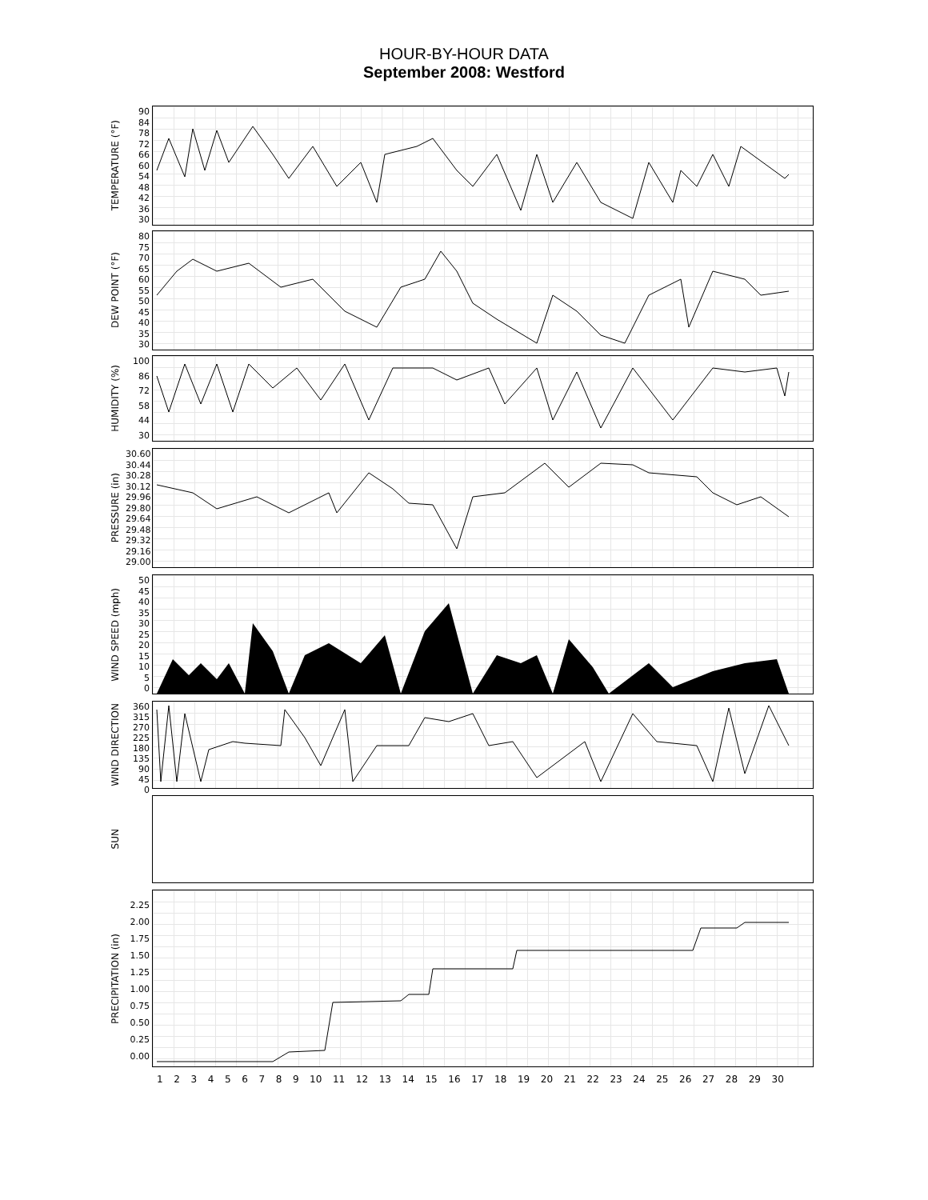HOUR-BY-HOUR DATA
September 2008: Westford
TEMPERATURE (°F)
90
84
78
72
66
60
54
48
42
36
30
DEW POINT (°F)
80
75
70
65
60
55
50
45
40
35
30
HUMIDITY (%)
100
86
72
58
44
30
PRESSURE (in)
30.60
30.44
30.28
30.12
29.96
29.80
29.64
29.48
29.32
29.16
29.00
WIND SPEED (mph)
50
45
40
35
30
25
20
15
10
5
0
WIND DIRECTION
360
315
270
225
180
135
90
45
0
SUN
PRECIPITATION (in)
2.25
2.00
1.75
1.50
1.25
1.00
0.75
0.50
0.25
0.00
123456789 10 11 12 13 14 15 16 17 18 19 20 21 22 23 24 25 26 27 28 29 30